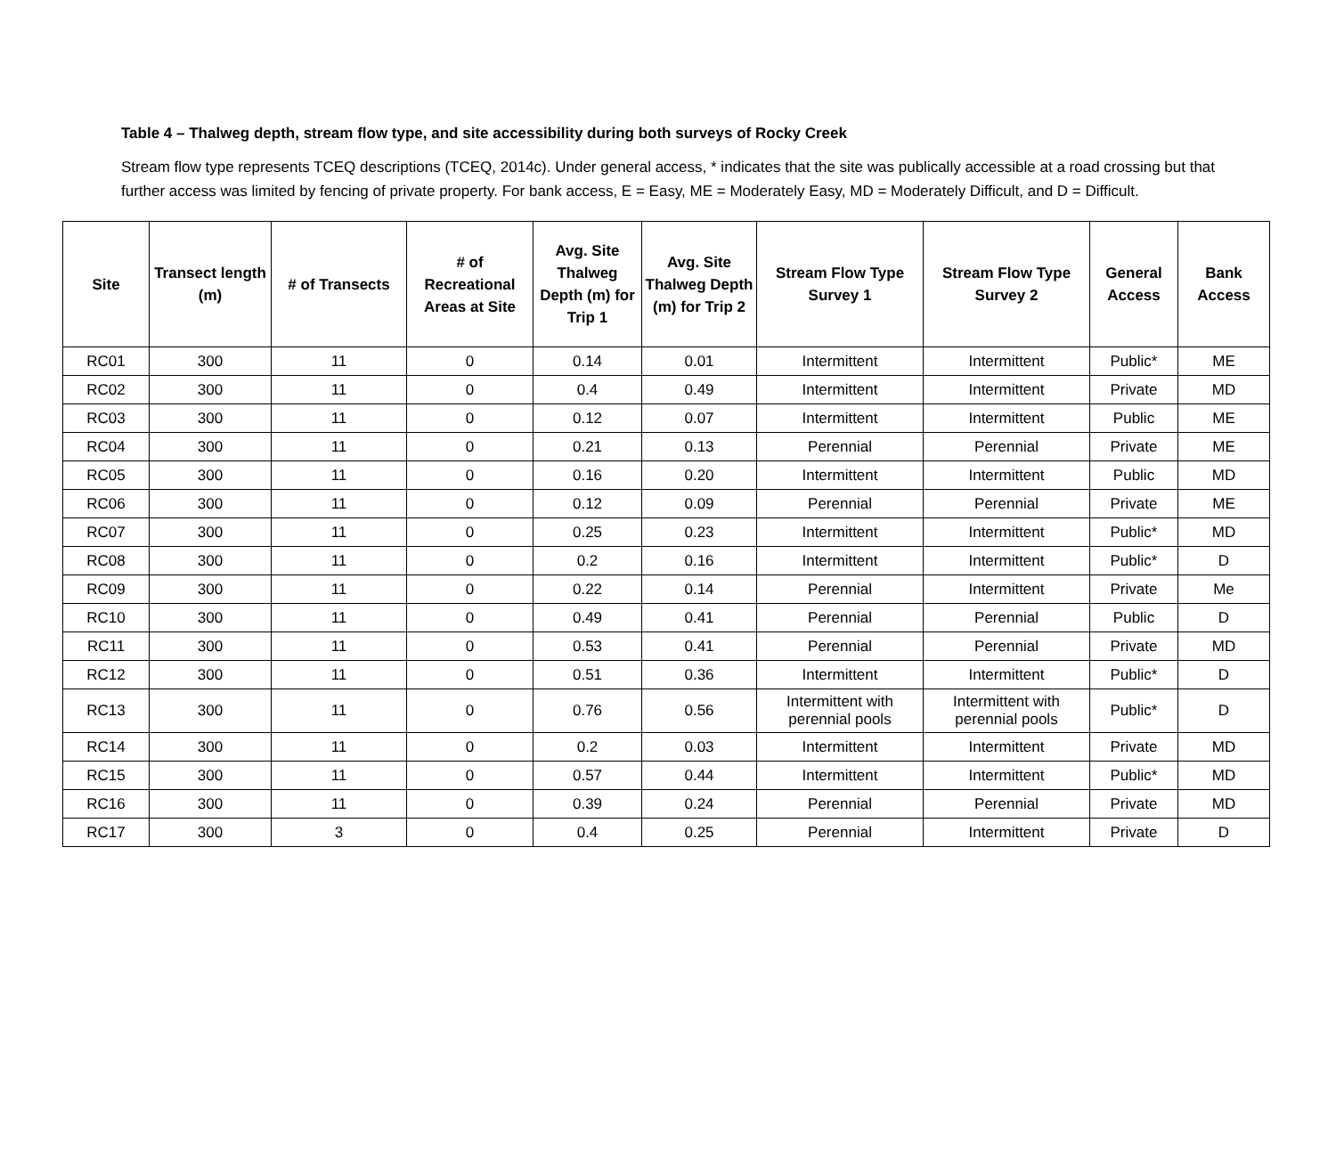Table 4 – Thalweg depth, stream flow type, and site accessibility during both surveys of Rocky Creek
Stream flow type represents TCEQ descriptions (TCEQ, 2014c). Under general access, * indicates that the site was publically accessible at a road crossing but that further access was limited by fencing of private property. For bank access, E = Easy, ME = Moderately Easy, MD = Moderately Difficult, and D = Difficult.
| Site | Transect length (m) | # of Transects | # of Recreational Areas at Site | Avg. Site Thalweg Depth (m) for Trip 1 | Avg. Site Thalweg Depth (m) for Trip 2 | Stream Flow Type Survey 1 | Stream Flow Type Survey 2 | General Access | Bank Access |
| --- | --- | --- | --- | --- | --- | --- | --- | --- | --- |
| RC01 | 300 | 11 | 0 | 0.14 | 0.01 | Intermittent | Intermittent | Public* | ME |
| RC02 | 300 | 11 | 0 | 0.4 | 0.49 | Intermittent | Intermittent | Private | MD |
| RC03 | 300 | 11 | 0 | 0.12 | 0.07 | Intermittent | Intermittent | Public | ME |
| RC04 | 300 | 11 | 0 | 0.21 | 0.13 | Perennial | Perennial | Private | ME |
| RC05 | 300 | 11 | 0 | 0.16 | 0.20 | Intermittent | Intermittent | Public | MD |
| RC06 | 300 | 11 | 0 | 0.12 | 0.09 | Perennial | Perennial | Private | ME |
| RC07 | 300 | 11 | 0 | 0.25 | 0.23 | Intermittent | Intermittent | Public* | MD |
| RC08 | 300 | 11 | 0 | 0.2 | 0.16 | Intermittent | Intermittent | Public* | D |
| RC09 | 300 | 11 | 0 | 0.22 | 0.14 | Perennial | Intermittent | Private | Me |
| RC10 | 300 | 11 | 0 | 0.49 | 0.41 | Perennial | Perennial | Public | D |
| RC11 | 300 | 11 | 0 | 0.53 | 0.41 | Perennial | Perennial | Private | MD |
| RC12 | 300 | 11 | 0 | 0.51 | 0.36 | Intermittent | Intermittent | Public* | D |
| RC13 | 300 | 11 | 0 | 0.76 | 0.56 | Intermittent with perennial pools | Intermittent with perennial pools | Public* | D |
| RC14 | 300 | 11 | 0 | 0.2 | 0.03 | Intermittent | Intermittent | Private | MD |
| RC15 | 300 | 11 | 0 | 0.57 | 0.44 | Intermittent | Intermittent | Public* | MD |
| RC16 | 300 | 11 | 0 | 0.39 | 0.24 | Perennial | Perennial | Private | MD |
| RC17 | 300 | 3 | 0 | 0.4 | 0.25 | Perennial | Intermittent | Private | D |